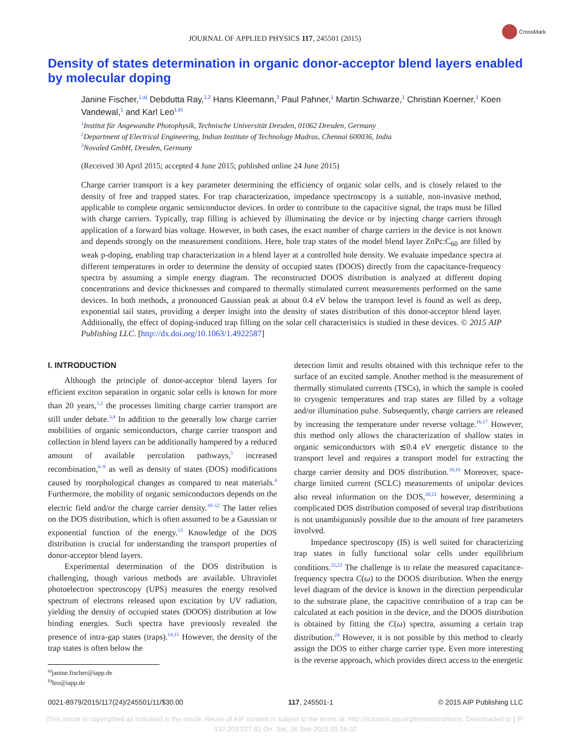JOURNAL OF APPLIED PHYSICS 117, 245501 (2015)
CrossMark
Density of states determination in organic donor-acceptor blend layers enabled by molecular doping
Janine Fischer,<sup>1,a)</sup> Debdutta Ray,<sup>1,2</sup> Hans Kleemann,<sup>3</sup> Paul Pahner,<sup>1</sup> Martin Schwarze,<sup>1</sup> Christian Koerner,<sup>1</sup> Koen Vandewal,<sup>1</sup> and Karl Leo<sup>1,b)</sup>
<sup>1</sup> Institut für Angewandte Photophysik, Technische Universität Dresden, 01062 Dresden, Germany
<sup>2</sup> Department of Electrical Engineering, Indian Institute of Technology Madras, Chennai 600036, India
<sup>3</sup> Novaled GmbH, Dresden, Germany
(Received 30 April 2015; accepted 4 June 2015; published online 24 June 2015)
Charge carrier transport is a key parameter determining the efficiency of organic solar cells, and is closely related to the density of free and trapped states. For trap characterization, impedance spectroscopy is a suitable, non-invasive method, applicable to complete organic semiconductor devices. In order to contribute to the capacitive signal, the traps must be filled with charge carriers. Typically, trap filling is achieved by illuminating the device or by injecting charge carriers through application of a forward bias voltage. However, in both cases, the exact number of charge carriers in the device is not known and depends strongly on the measurement conditions. Here, hole trap states of the model blend layer ZnPc:C<sub>60</sub> are filled by weak p-doping, enabling trap characterization in a blend layer at a controlled hole density. We evaluate impedance spectra at different temperatures in order to determine the density of occupied states (DOOS) directly from the capacitance-frequency spectra by assuming a simple energy diagram. The reconstructed DOOS distribution is analyzed at different doping concentrations and device thicknesses and compared to thermally stimulated current measurements performed on the same devices. In both methods, a pronounced Gaussian peak at about 0.4 eV below the transport level is found as well as deep, exponential tail states, providing a deeper insight into the density of states distribution of this donor-acceptor blend layer. Additionally, the effect of doping-induced trap filling on the solar cell characteristics is studied in these devices. © 2015 AIP Publishing LLC. [http://dx.doi.org/10.1063/1.4922587]
I. INTRODUCTION
Although the principle of donor-acceptor blend layers for efficient exciton separation in organic solar cells is known for more than 20 years,<sup>1,2</sup> the processes limiting charge carrier transport are still under debate.<sup>3,4</sup> In addition to the generally low charge carrier mobilities of organic semiconductors, charge carrier transport and collection in blend layers can be additionally hampered by a reduced amount of available percolation pathways,<sup>5</sup> increased recombination,<sup>6–9</sup> as well as density of states (DOS) modifications caused by morphological changes as compared to neat materials.<sup>4</sup> Furthermore, the mobility of organic semiconductors depends on the electric field and/or the charge carrier density.<sup>10–12</sup> The latter relies on the DOS distribution, which is often assumed to be a Gaussian or exponential function of the energy.<sup>13</sup> Knowledge of the DOS distribution is crucial for understanding the transport properties of donor-acceptor blend layers.
Experimental determination of the DOS distribution is challenging, though various methods are available. Ultraviolet photoelectron spectroscopy (UPS) measures the energy resolved spectrum of electrons released upon excitation by UV radiation, yielding the density of occupied states (DOOS) distribution at low binding energies. Such spectra have previously revealed the presence of intra-gap states (traps).<sup>14,15</sup> However, the density of the trap states is often below the
<sup>a)</sup> janine.fischer@iapp.de
<sup>b)</sup> leo@iapp.de
detection limit and results obtained with this technique refer to the surface of an excited sample. Another method is the measurement of thermally stimulated currents (TSCs), in which the sample is cooled to cryogenic temperatures and trap states are filled by a voltage and/or illumination pulse. Subsequently, charge carriers are released by increasing the temperature under reverse voltage.<sup>16,17</sup> However, this method only allows the characterization of shallow states in organic semiconductors with ≲0.4 eV energetic distance to the transport level and requires a transport model for extracting the charge carrier density and DOS distribution.<sup>18,19</sup> Moreover, space-charge limited current (SCLC) measurements of unipolar devices also reveal information on the DOS,<sup>20,21</sup> however, determining a complicated DOS distribution composed of several trap distributions is not unambiguously possible due to the amount of free parameters involved.
Impedance spectroscopy (IS) is well suited for characterizing trap states in fully functional solar cells under equilibrium conditions.<sup>22,23</sup> The challenge is to relate the measured capacitance-frequency spectra C(ω) to the DOOS distribution. When the energy level diagram of the device is known in the direction perpendicular to the substrate plane, the capacitive contribution of a trap can be calculated at each position in the device, and the DOOS distribution is obtained by fitting the C(ω) spectra, assuming a certain trap distribution.<sup>24</sup> However, it is not possible by this method to clearly assign the DOS to either charge carrier type. Even more interesting is the reverse approach, which provides direct access to the energetic
0021-8979/2015/117(24)/245501/11/$30.00 117, 245501-1 © 2015 AIP Publishing LLC
[This article is copyrighted as indicated in the article. Reuse of AIP content is subject to the terms at: http://scitation.aip.org/termsconditions. Downloaded to ] IP:
132.203.227.61 On: Sat, 26 Sep 2015 01:56:02